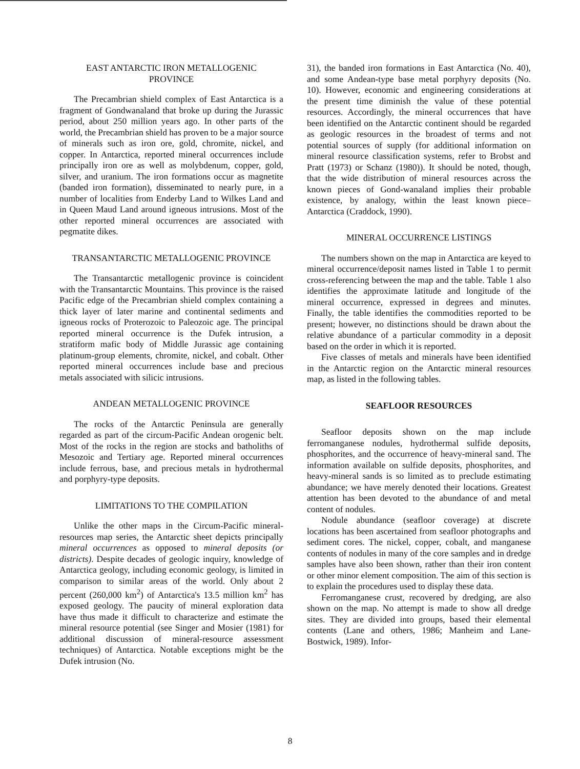EAST ANTARCTIC IRON METALLOGENIC
PROVINCE
The Precambrian shield complex of East Antarctica is a fragment of Gondwanaland that broke up during the Jurassic period, about 250 million years ago. In other parts of the world, the Precambrian shield has proven to be a major source of minerals such as iron ore, gold, chromite, nickel, and copper. In Antarctica, reported mineral occurrences include principally iron ore as well as molybdenum, copper, gold, silver, and uranium. The iron formations occur as magnetite (banded iron formation), disseminated to nearly pure, in a number of localities from Enderby Land to Wilkes Land and in Queen Maud Land around igneous intrusions. Most of the other reported mineral occurrences are associated with pegmatite dikes.
TRANSANTARCTIC METALLOGENIC PROVINCE
The Transantarctic metallogenic province is coincident with the Transantarctic Mountains. This province is the raised Pacific edge of the Precambrian shield complex containing a thick layer of later marine and continental sediments and igneous rocks of Proterozoic to Paleozoic age. The principal reported mineral occurrence is the Dufek intrusion, a stratiform mafic body of Middle Jurassic age containing platinum-group elements, chromite, nickel, and cobalt. Other reported mineral occurrences include base and precious metals associated with silicic intrusions.
ANDEAN METALLOGENIC PROVINCE
The rocks of the Antarctic Peninsula are generally regarded as part of the circum-Pacific Andean orogenic belt. Most of the rocks in the region are stocks and batholiths of Mesozoic and Tertiary age. Reported mineral occurrences include ferrous, base, and precious metals in hydrothermal and porphyry-type deposits.
LIMITATIONS TO THE COMPILATION
Unlike the other maps in the Circum-Pacific mineral-resources map series, the Antarctic sheet depicts principally mineral occurrences as opposed to mineral deposits (or districts). Despite decades of geologic inquiry, knowledge of Antarctica geology, including economic geology, is limited in comparison to similar areas of the world. Only about 2 percent (260,000 km<sup>2</sup>) of Antarctica's 13.5 million km<sup>2</sup> has exposed geology. The paucity of mineral exploration data have thus made it difficult to characterize and estimate the mineral resource potential (see Singer and Mosier (1981) for additional discussion of mineral-resource assessment techniques) of Antarctica. Notable exceptions might be the Dufek intrusion (No.
31), the banded iron formations in East Antarctica (No. 40), and some Andean-type base metal porphyry deposits (No. 10). However, economic and engineering considerations at the present time diminish the value of these potential resources. Accordingly, the mineral occurrences that have been identified on the Antarctic continent should be regarded as geologic resources in the broadest of terms and not potential sources of supply (for additional information on mineral resource classification systems, refer to Brobst and Pratt (1973) or Schanz (1980)). It should be noted, though, that the wide distribution of mineral resources across the known pieces of Gond-wanaland implies their probable existence, by analogy, within the least known piece–Antarctica (Craddock, 1990).
MINERAL OCCURRENCE LISTINGS
The numbers shown on the map in Antarctica are keyed to mineral occurrence/deposit names listed in Table 1 to permit cross-referencing between the map and the table. Table 1 also identifies the approximate latitude and longitude of the mineral occurrence, expressed in degrees and minutes. Finally, the table identifies the commodities reported to be present; however, no distinctions should be drawn about the relative abundance of a particular commodity in a deposit based on the order in which it is reported.
Five classes of metals and minerals have been identified in the Antarctic region on the Antarctic mineral resources map, as listed in the following tables.
SEAFLOOR RESOURCES
Seafloor deposits shown on the map include ferromanganese nodules, hydrothermal sulfide deposits, phosphorites, and the occurrence of heavy-mineral sand. The information available on sulfide deposits, phosphorites, and heavy-mineral sands is so limited as to preclude estimating abundance; we have merely denoted their locations. Greatest attention has been devoted to the abundance of and metal content of nodules.
Nodule abundance (seafloor coverage) at discrete locations has been ascertained from seafloor photographs and sediment cores. The nickel, copper, cobalt, and manganese contents of nodules in many of the core samples and in dredge samples have also been shown, rather than their iron content or other minor element composition. The aim of this section is to explain the procedures used to display these data.
Ferromanganese crust, recovered by dredging, are also shown on the map. No attempt is made to show all dredge sites. They are divided into groups, based their elemental contents (Lane and others, 1986; Manheim and Lane-Bostwick, 1989). Infor-
8